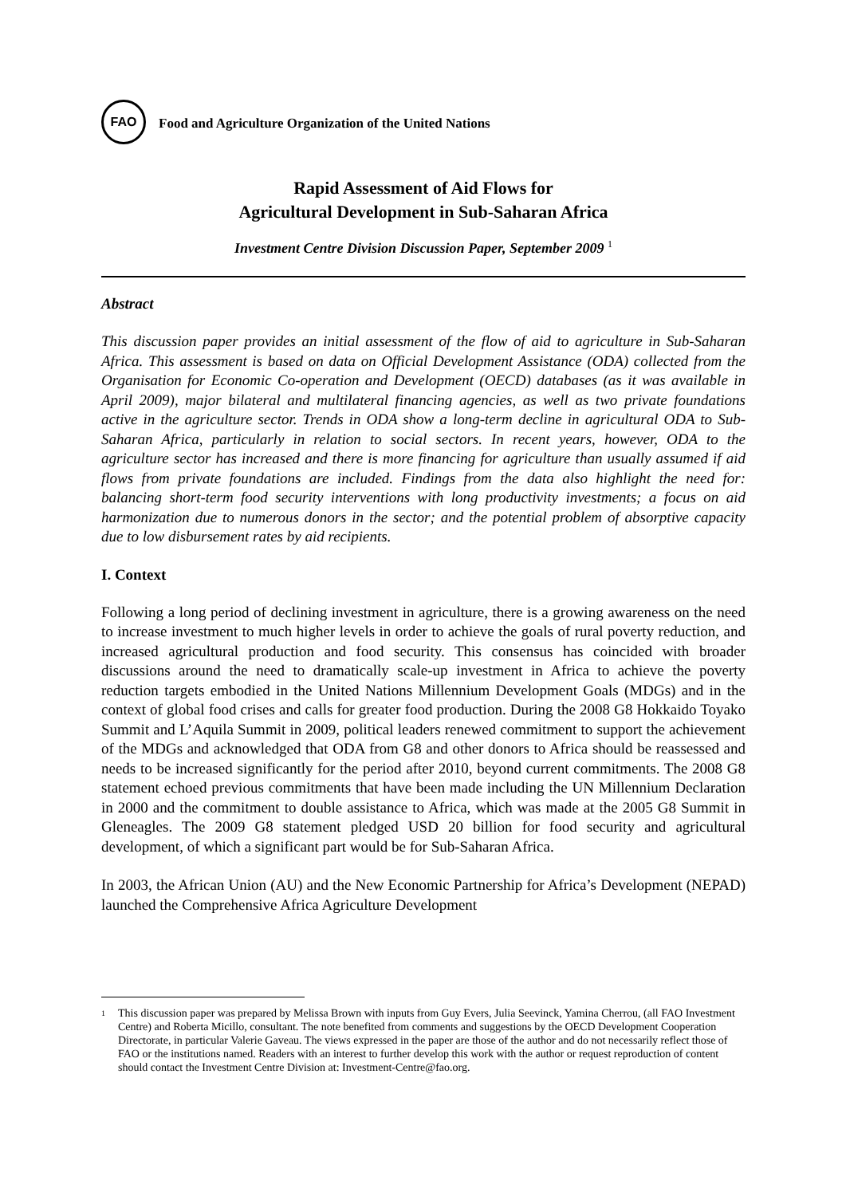FAO
Food and Agriculture Organization of the United Nations
Rapid Assessment of Aid Flows for
Agricultural Development in Sub-Saharan Africa
Investment Centre Division Discussion Paper, September 2009 <sup>1</sup>
Abstract
This discussion paper provides an initial assessment of the flow of aid to agriculture in Sub-Saharan Africa. This assessment is based on data on Official Development Assistance (ODA) collected from the Organisation for Economic Co-operation and Development (OECD) databases (as it was available in April 2009), major bilateral and multilateral financing agencies, as well as two private foundations active in the agriculture sector. Trends in ODA show a long-term decline in agricultural ODA to Sub-Saharan Africa, particularly in relation to social sectors. In recent years, however, ODA to the agriculture sector has increased and there is more financing for agriculture than usually assumed if aid flows from private foundations are included. Findings from the data also highlight the need for: balancing short-term food security interventions with long productivity investments; a focus on aid harmonization due to numerous donors in the sector; and the potential problem of absorptive capacity due to low disbursement rates by aid recipients.
I. Context
Following a long period of declining investment in agriculture, there is a growing awareness on the need to increase investment to much higher levels in order to achieve the goals of rural poverty reduction, and increased agricultural production and food security. This consensus has coincided with broader discussions around the need to dramatically scale-up investment in Africa to achieve the poverty reduction targets embodied in the United Nations Millennium Development Goals (MDGs) and in the context of global food crises and calls for greater food production. During the 2008 G8 Hokkaido Toyako Summit and L’Aquila Summit in 2009, political leaders renewed commitment to support the achievement of the MDGs and acknowledged that ODA from G8 and other donors to Africa should be reassessed and needs to be increased significantly for the period after 2010, beyond current commitments. The 2008 G8 statement echoed previous commitments that have been made including the UN Millennium Declaration in 2000 and the commitment to double assistance to Africa, which was made at the 2005 G8 Summit in Gleneagles. The 2009 G8 statement pledged USD 20 billion for food security and agricultural development, of which a significant part would be for Sub-Saharan Africa.
In 2003, the African Union (AU) and the New Economic Partnership for Africa’s Development (NEPAD) launched the Comprehensive Africa Agriculture Development
<sup>1</sup>
This discussion paper was prepared by Melissa Brown with inputs from Guy Evers, Julia Seevinck, Yamina Cherrou, (all FAO Investment Centre) and Roberta Micillo, consultant. The note benefited from comments and suggestions by the OECD Development Cooperation Directorate, in particular Valerie Gaveau. The views expressed in the paper are those of the author and do not necessarily reflect those of FAO or the institutions named. Readers with an interest to further develop this work with the author or request reproduction of content should contact the Investment Centre Division at: Investment-Centre@fao.org.